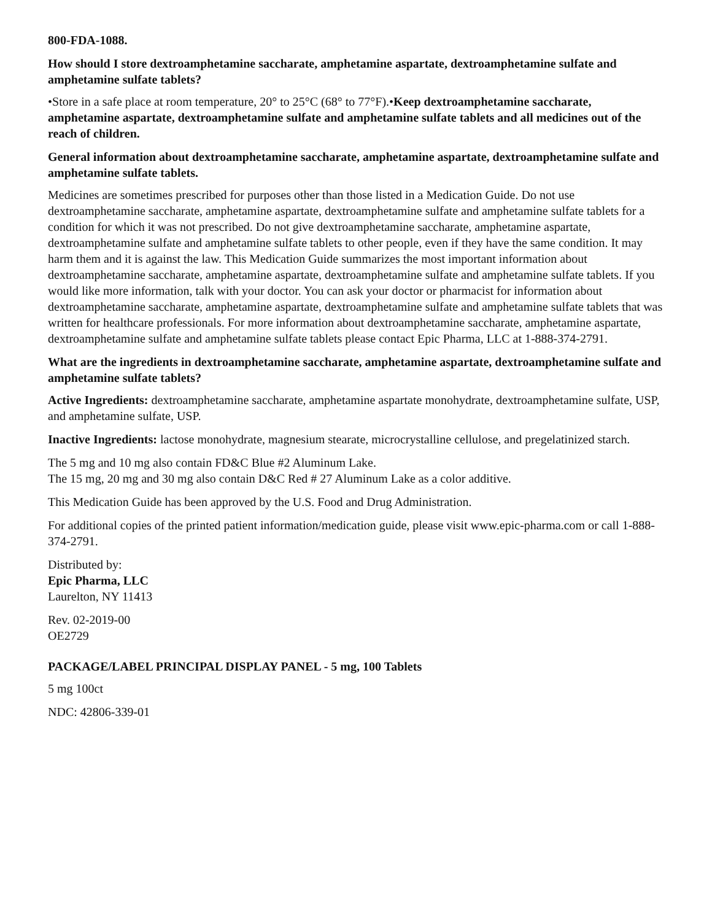800-FDA-1088.
How should I store dextroamphetamine saccharate, amphetamine aspartate, dextroamphetamine sulfate and amphetamine sulfate tablets?
•Store in a safe place at room temperature, 20° to 25°C (68° to 77°F).•Keep dextroamphetamine saccharate, amphetamine aspartate, dextroamphetamine sulfate and amphetamine sulfate tablets and all medicines out of the reach of children.
General information about dextroamphetamine saccharate, amphetamine aspartate, dextroamphetamine sulfate and amphetamine sulfate tablets.
Medicines are sometimes prescribed for purposes other than those listed in a Medication Guide. Do not use dextroamphetamine saccharate, amphetamine aspartate, dextroamphetamine sulfate and amphetamine sulfate tablets for a condition for which it was not prescribed. Do not give dextroamphetamine saccharate, amphetamine aspartate, dextroamphetamine sulfate and amphetamine sulfate tablets to other people, even if they have the same condition. It may harm them and it is against the law. This Medication Guide summarizes the most important information about dextroamphetamine saccharate, amphetamine aspartate, dextroamphetamine sulfate and amphetamine sulfate tablets. If you would like more information, talk with your doctor. You can ask your doctor or pharmacist for information about dextroamphetamine saccharate, amphetamine aspartate, dextroamphetamine sulfate and amphetamine sulfate tablets that was written for healthcare professionals. For more information about dextroamphetamine saccharate, amphetamine aspartate, dextroamphetamine sulfate and amphetamine sulfate tablets please contact Epic Pharma, LLC at 1-888-374-2791.
What are the ingredients in dextroamphetamine saccharate, amphetamine aspartate, dextroamphetamine sulfate and amphetamine sulfate tablets?
Active Ingredients: dextroamphetamine saccharate, amphetamine aspartate monohydrate, dextroamphetamine sulfate, USP, and amphetamine sulfate, USP.
Inactive Ingredients: lactose monohydrate, magnesium stearate, microcrystalline cellulose, and pregelatinized starch.
The 5 mg and 10 mg also contain FD&C Blue #2 Aluminum Lake.
The 15 mg, 20 mg and 30 mg also contain D&C Red # 27 Aluminum Lake as a color additive.
This Medication Guide has been approved by the U.S. Food and Drug Administration.
For additional copies of the printed patient information/medication guide, please visit www.epic-pharma.com or call 1-888-374-2791.
Distributed by:
Epic Pharma, LLC
Laurelton, NY 11413
Rev. 02-2019-00
OE2729
PACKAGE/LABEL PRINCIPAL DISPLAY PANEL - 5 mg, 100 Tablets
5 mg 100ct
NDC: 42806-339-01